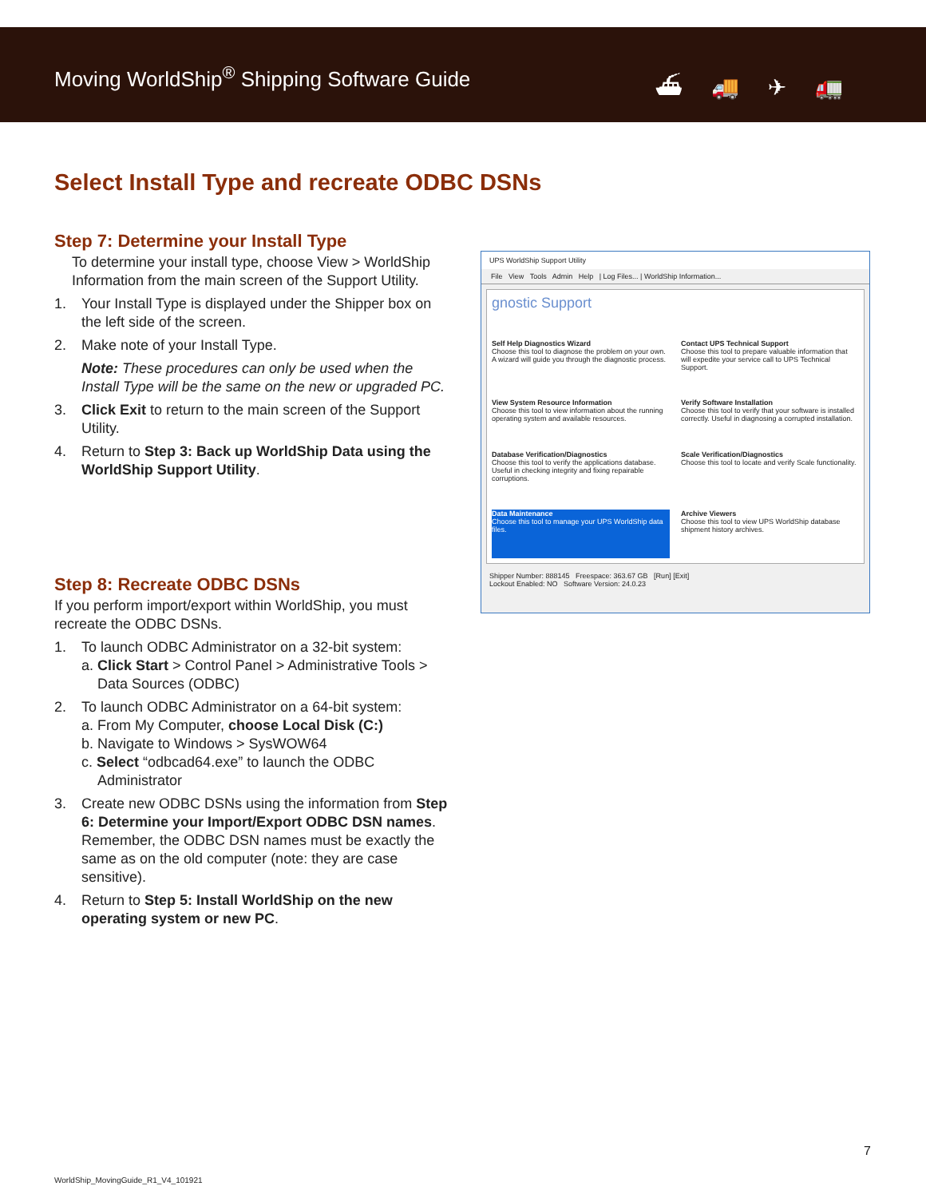Moving WorldShip<sup>®</sup> Shipping Software Guide
⛴ 🚚 ✈ 🚛
Select Install Type and recreate ODBC DSNs
Step 7: Determine your Install Type
To determine your install type, choose View > WorldShip Information from the main screen of the Support Utility.
1. Your Install Type is displayed under the Shipper box on the left side of the screen.
2. Make note of your Install Type.
Note: These procedures can only be used when the Install Type will be the same on the new or upgraded PC.
3. Click Exit to return to the main screen of the Support Utility.
4. Return to Step 3: Back up WorldShip Data using the WorldShip Support Utility.
Step 8: Recreate ODBC DSNs
If you perform import/export within WorldShip, you must recreate the ODBC DSNs.
1. To launch ODBC Administrator on a 32-bit system:
a. Click Start > Control Panel > Administrative Tools >
Data Sources (ODBC)
2. To launch ODBC Administrator on a 64-bit system:
a. From My Computer, choose Local Disk (C:)
b. Navigate to Windows > SysWOW64
c. Select “odbcad64.exe” to launch the ODBC
Administrator
3. Create new ODBC DSNs using the information from Step 6: Determine your Import/Export ODBC DSN names. Remember, the ODBC DSN names must be exactly the same as on the old computer (note: they are case sensitive).
4. Return to Step 5: Install WorldShip on the new operating system or new PC.
UPS WorldShip Support Utility
File View Tools Admin Help | Log Files... | WorldShip Information...
gnostic Support
Self Help Diagnostics Wizard
Choose this tool to diagnose the problem on your own. A wizard will guide you through the diagnostic process.
Contact UPS Technical Support
Choose this tool to prepare valuable information that will expedite your service call to UPS Technical Support.
View System Resource Information
Choose this tool to view information about the running operating system and available resources.
Verify Software Installation
Choose this tool to verify that your software is installed correctly. Useful in diagnosing a corrupted installation.
Database Verification/Diagnostics
Choose this tool to verify the applications database. Useful in checking integrity and fixing repairable corruptions.
Scale Verification/Diagnostics
Choose this tool to locate and verify Scale functionality.
Data Maintenance
Choose this tool to manage your UPS WorldShip data files.
Archive Viewers
Choose this tool to view UPS WorldShip database shipment history archives.
Shipper Number: 888145 Freespace: 363.67 GB [Run] [Exit]
Lockout Enabled: NO Software Version: 24.0.23
7
WorldShip_MovingGuide_R1_V4_101921